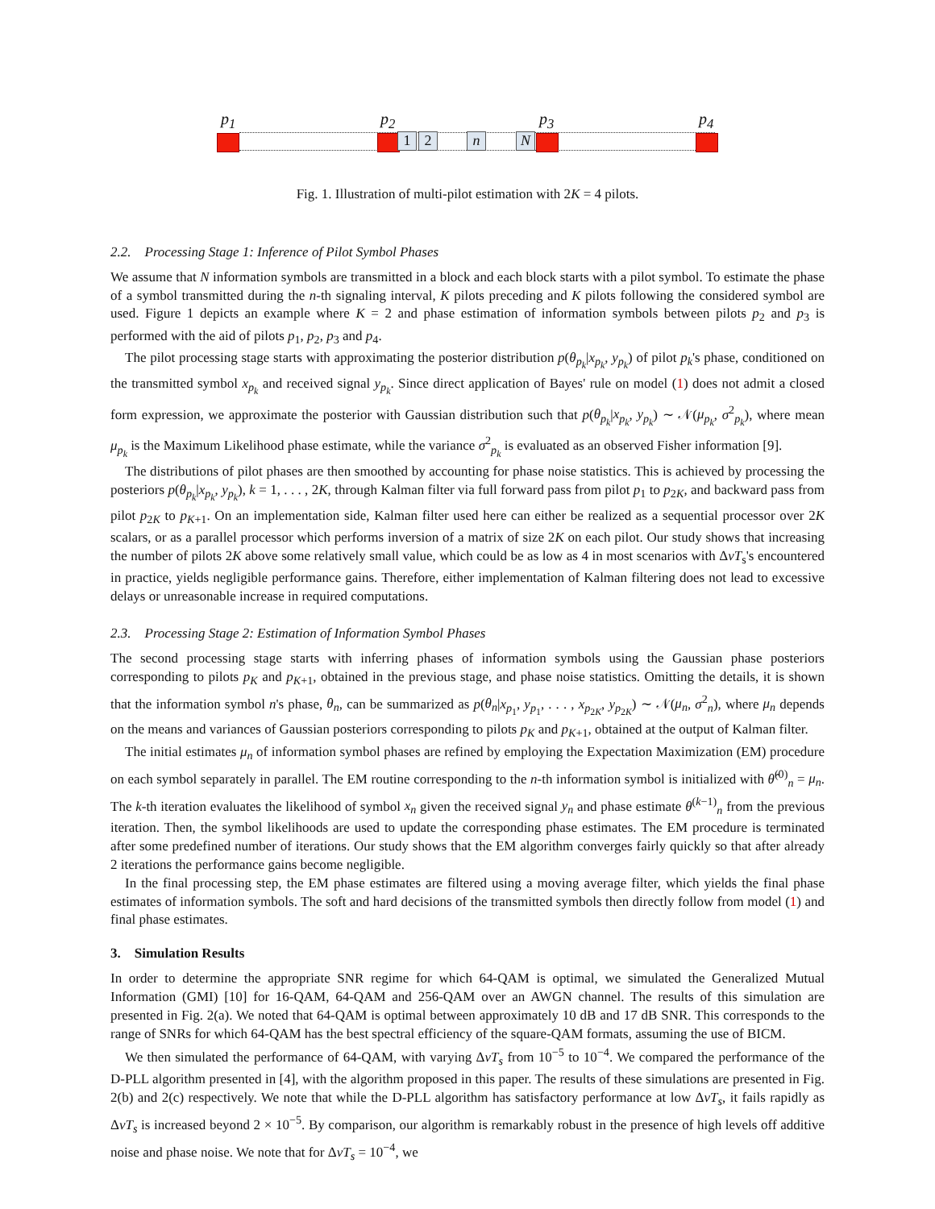p<sub>1</sub> p<sub>2</sub> p<sub>3</sub> p<sub>4</sub>
1 2 n N
Fig. 1. Illustration of multi-pilot estimation with 2K = 4 pilots.
2.2. Processing Stage 1: Inference of Pilot Symbol Phases
We assume that N information symbols are transmitted in a block and each block starts with a pilot symbol. To estimate the phase of a symbol transmitted during the n-th signaling interval, K pilots preceding and K pilots following the considered symbol are used. Figure 1 depicts an example where K = 2 and phase estimation of information symbols between pilots p<sub>2</sub> and p<sub>3</sub> is performed with the aid of pilots p<sub>1</sub>, p<sub>2</sub>, p<sub>3</sub> and p<sub>4</sub>.
The pilot processing stage starts with approximating the posterior distribution p(θ<sub>p<sub>k</sub></sub>|x<sub>p<sub>k</sub></sub>, y<sub>p<sub>k</sub></sub>) of pilot p<sub>k</sub>'s phase, conditioned on the transmitted symbol x<sub>p<sub>k</sub></sub> and received signal y<sub>p<sub>k</sub></sub>. Since direct application of Bayes' rule on model (1) does not admit a closed form expression, we approximate the posterior with Gaussian distribution such that p(θ<sub>p<sub>k</sub></sub>|x<sub>p<sub>k</sub></sub>, y<sub>p<sub>k</sub></sub>) ∼ 𝒩(μ<sub>p<sub>k</sub></sub>, σ<sup>2</sup><sub>p<sub>k</sub></sub>), where mean μ<sub>p<sub>k</sub></sub> is the Maximum Likelihood phase estimate, while the variance σ<sup>2</sup><sub>p<sub>k</sub></sub> is evaluated as an observed Fisher information [9].
The distributions of pilot phases are then smoothed by accounting for phase noise statistics. This is achieved by processing the posteriors p(θ<sub>p<sub>k</sub></sub>|x<sub>p<sub>k</sub></sub>, y<sub>p<sub>k</sub></sub>), k = 1, . . . , 2K, through Kalman filter via full forward pass from pilot p<sub>1</sub> to p<sub>2K</sub>, and backward pass from pilot p<sub>2K</sub> to p<sub>K+1</sub>. On an implementation side, Kalman filter used here can either be realized as a sequential processor over 2K scalars, or as a parallel processor which performs inversion of a matrix of size 2K on each pilot. Our study shows that increasing the number of pilots 2K above some relatively small value, which could be as low as 4 in most scenarios with ΔνT<sub>s</sub>'s encountered in practice, yields negligible performance gains. Therefore, either implementation of Kalman filtering does not lead to excessive delays or unreasonable increase in required computations.
2.3. Processing Stage 2: Estimation of Information Symbol Phases
The second processing stage starts with inferring phases of information symbols using the Gaussian phase posteriors corresponding to pilots p<sub>K</sub> and p<sub>K+1</sub>, obtained in the previous stage, and phase noise statistics. Omitting the details, it is shown that the information symbol n's phase, θ<sub>n</sub>, can be summarized as p(θ<sub>n</sub>|x<sub>p<sub>1</sub></sub>, y<sub>p<sub>1</sub></sub>, . . . , x<sub>p<sub>2K</sub></sub>, y<sub>p<sub>2K</sub></sub>) ∼ 𝒩(μ<sub>n</sub>, σ<sup>2</sup><sub>n</sub>), where μ<sub>n</sub> depends on the means and variances of Gaussian posteriors corresponding to pilots p<sub>K</sub> and p<sub>K+1</sub>, obtained at the output of Kalman filter.
The initial estimates μ<sub>n</sub> of information symbol phases are refined by employing the Expectation Maximization (EM) procedure on each symbol separately in parallel. The EM routine corresponding to the n-th information symbol is initialized with θ̂<sup>(0)</sup><sub>n</sub> = μ<sub>n</sub>. The k-th iteration evaluates the likelihood of symbol x<sub>n</sub> given the received signal y<sub>n</sub> and phase estimate θ<sup>(k−1)</sup><sub>n</sub> from the previous iteration. Then, the symbol likelihoods are used to update the corresponding phase estimates. The EM procedure is terminated after some predefined number of iterations. Our study shows that the EM algorithm converges fairly quickly so that after already 2 iterations the performance gains become negligible.
In the final processing step, the EM phase estimates are filtered using a moving average filter, which yields the final phase estimates of information symbols. The soft and hard decisions of the transmitted symbols then directly follow from model (1) and final phase estimates.
3. Simulation Results
In order to determine the appropriate SNR regime for which 64-QAM is optimal, we simulated the Generalized Mutual Information (GMI) [10] for 16-QAM, 64-QAM and 256-QAM over an AWGN channel. The results of this simulation are presented in Fig. 2(a). We noted that 64-QAM is optimal between approximately 10 dB and 17 dB SNR. This corresponds to the range of SNRs for which 64-QAM has the best spectral efficiency of the square-QAM formats, assuming the use of BICM.
We then simulated the performance of 64-QAM, with varying ΔνT<sub>s</sub> from 10<sup>−5</sup> to 10<sup>−4</sup>. We compared the performance of the D-PLL algorithm presented in [4], with the algorithm proposed in this paper. The results of these simulations are presented in Fig. 2(b) and 2(c) respectively. We note that while the D-PLL algorithm has satisfactory performance at low ΔνT<sub>s</sub>, it fails rapidly as ΔνT<sub>s</sub> is increased beyond 2 × 10<sup>−5</sup>. By comparison, our algorithm is remarkably robust in the presence of high levels off additive noise and phase noise. We note that for ΔνT<sub>s</sub> = 10<sup>−4</sup>, we